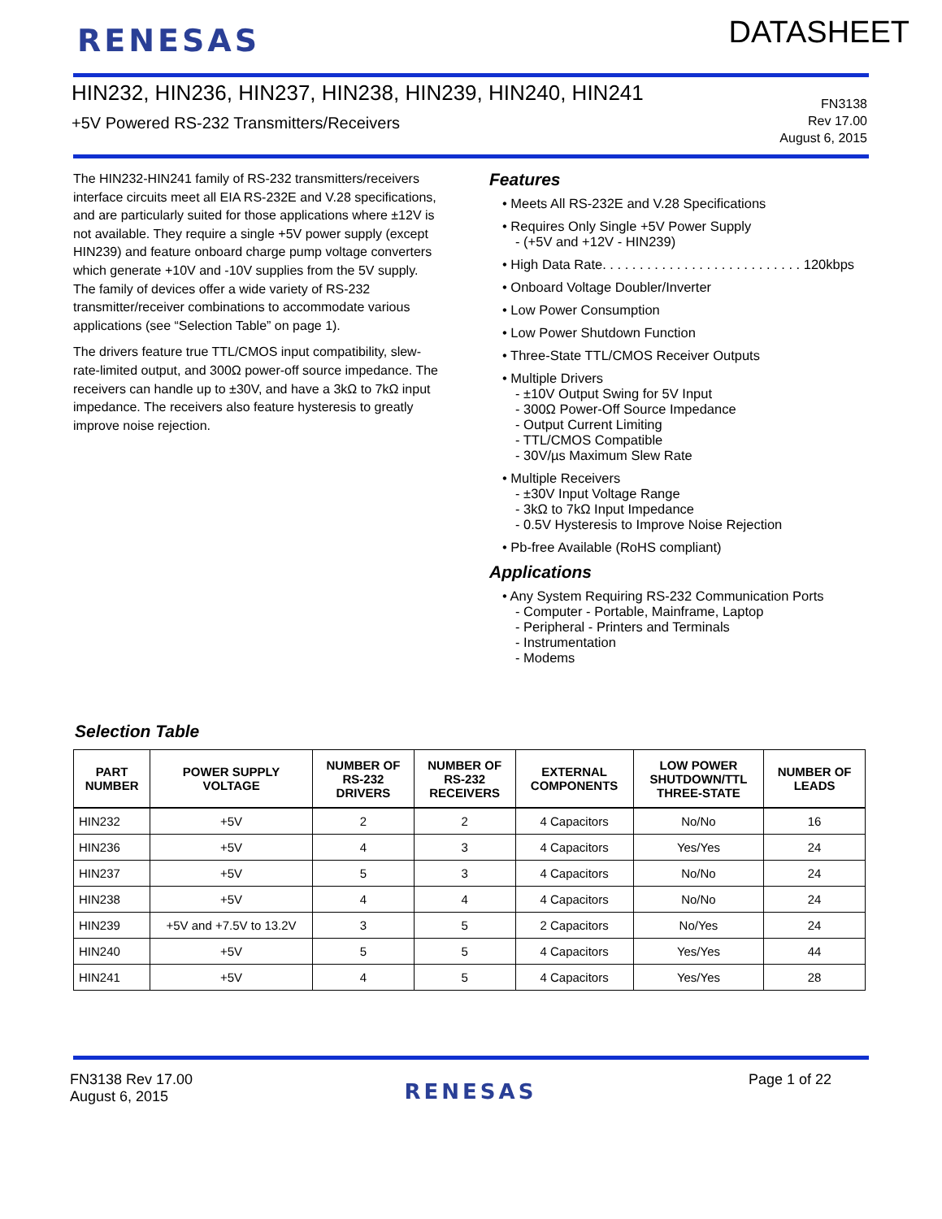RENESAS
DATASHEET
HIN232, HIN236, HIN237, HIN238, HIN239, HIN240, HIN241
+5V Powered RS-232 Transmitters/Receivers
FN3138
Rev 17.00
August 6, 2015
The HIN232-HIN241 family of RS-232 transmitters/receivers interface circuits meet all EIA RS-232E and V.28 specifications, and are particularly suited for those applications where ±12V is not available. They require a single +5V power supply (except HIN239) and feature onboard charge pump voltage converters which generate +10V and -10V supplies from the 5V supply. The family of devices offer a wide variety of RS-232 transmitter/receiver combinations to accommodate various applications (see “Selection Table” on page 1).
The drivers feature true TTL/CMOS input compatibility, slew-rate-limited output, and 300Ω power-off source impedance. The receivers can handle up to ±30V, and have a 3kΩ to 7kΩ input impedance. The receivers also feature hysteresis to greatly improve noise rejection.
Features
• Meets All RS-232E and V.28 Specifications
• Requires Only Single +5V Power Supply
- (+5V and +12V - HIN239)
• High Data Rate. . . . . . . . . . . . . . . . . . . . . . . . . . . 120kbps
• Onboard Voltage Doubler/Inverter
• Low Power Consumption
• Low Power Shutdown Function
• Three-State TTL/CMOS Receiver Outputs
• Multiple Drivers
- ±10V Output Swing for 5V Input
- 300Ω Power-Off Source Impedance
- Output Current Limiting
- TTL/CMOS Compatible
- 30V/µs Maximum Slew Rate
• Multiple Receivers
- ±30V Input Voltage Range
- 3kΩ to 7kΩ Input Impedance
- 0.5V Hysteresis to Improve Noise Rejection
• Pb-free Available (RoHS compliant)
Applications
• Any System Requiring RS-232 Communication Ports
- Computer - Portable, Mainframe, Laptop
- Peripheral - Printers and Terminals
- Instrumentation
- Modems
Selection Table
| PART NUMBER | POWER SUPPLY VOLTAGE | NUMBER OF RS-232 DRIVERS | NUMBER OF RS-232 RECEIVERS | EXTERNAL COMPONENTS | LOW POWER SHUTDOWN/TTL THREE-STATE | NUMBER OF LEADS |
| --- | --- | --- | --- | --- | --- | --- |
| HIN232 | +5V | 2 | 2 | 4 Capacitors | No/No | 16 |
| HIN236 | +5V | 4 | 3 | 4 Capacitors | Yes/Yes | 24 |
| HIN237 | +5V | 5 | 3 | 4 Capacitors | No/No | 24 |
| HIN238 | +5V | 4 | 4 | 4 Capacitors | No/No | 24 |
| HIN239 | +5V and +7.5V to 13.2V | 3 | 5 | 2 Capacitors | No/Yes | 24 |
| HIN240 | +5V | 5 | 5 | 4 Capacitors | Yes/Yes | 44 |
| HIN241 | +5V | 4 | 5 | 4 Capacitors | Yes/Yes | 28 |
FN3138 Rev 17.00
August 6, 2015
RENESAS
Page 1 of 22